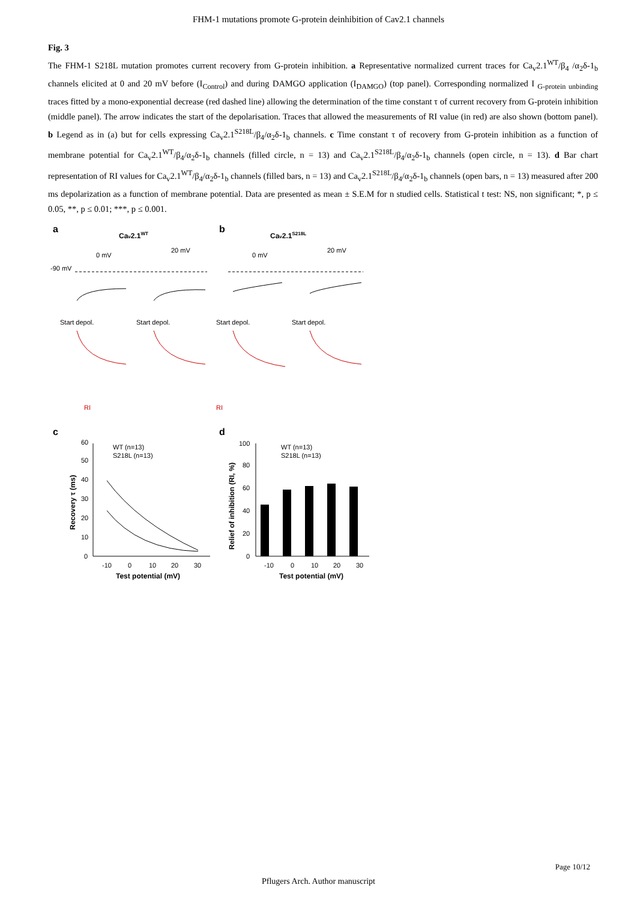FHM-1 mutations promote G-protein deinhibition of Cav2.1 channels
Fig. 3
The FHM-1 S218L mutation promotes current recovery from G-protein inhibition. a Representative normalized current traces for Ca<sub>v</sub>2.1<sup>WT</sup>/β<sub>4</sub> /α<sub>2</sub>δ-1<sub>b</sub> channels elicited at 0 and 20 mV before (I<sub>Control</sub>) and during DAMGO application (I<sub>DAMGO</sub>) (top panel). Corresponding normalized I <sub>G-protein unbinding</sub> traces fitted by a mono-exponential decrease (red dashed line) allowing the determination of the time constant τ of current recovery from G-protein inhibition (middle panel). The arrow indicates the start of the depolarisation. Traces that allowed the measurements of RI value (in red) are also shown (bottom panel). b Legend as in (a) but for cells expressing Ca<sub>v</sub>2.1<sup>S218L</sup>/β<sub>4</sub>/α<sub>2</sub>δ-1<sub>b</sub> channels. c Time constant τ of recovery from G-protein inhibition as a function of membrane potential for Ca<sub>v</sub>2.1<sup>WT</sup>/β<sub>4</sub>/α<sub>2</sub>δ-1<sub>b</sub> channels (filled circle, n = 13) and Ca<sub>v</sub>2.1<sup>S218L</sup>/β<sub>4</sub>/α<sub>2</sub>δ-1<sub>b</sub> channels (open circle, n = 13). d Bar chart representation of RI values for Ca<sub>v</sub>2.1<sup>WT</sup>/β<sub>4</sub>/α<sub>2</sub>δ-1<sub>b</sub> channels (filled bars, n = 13) and Ca<sub>v</sub>2.1<sup>S218L</sup>/β<sub>4</sub>/α<sub>2</sub>δ-1<sub>b</sub> channels (open bars, n = 13) measured after 200 ms depolarization as a function of membrane potential. Data are presented as mean ± S.E.M for n studied cells. Statistical t test: NS, non significant; *, p ≤ 0.05, **, p ≤ 0.01; ***, p ≤ 0.001.
a
Cav2.1WT
b
Cav2.1S218L
0 mV
20 mV
0 mV
20 mV
-90 mV
Start depol.
Start depol.
Start depol.
Start depol.
RI
RI
c
d
0
10
20
30
40
50
60
-10
0
10
20
30
Test potential (mV)
Recovery τ (ms)
WT (n=13)
S218L (n=13)
0
20
40
60
80
100
-10
0
10
20
30
Test potential (mV)
Relief of inhibition (RI, %)
WT (n=13)
S218L (n=13)
Page 10/12
Pflugers Arch. Author manuscript